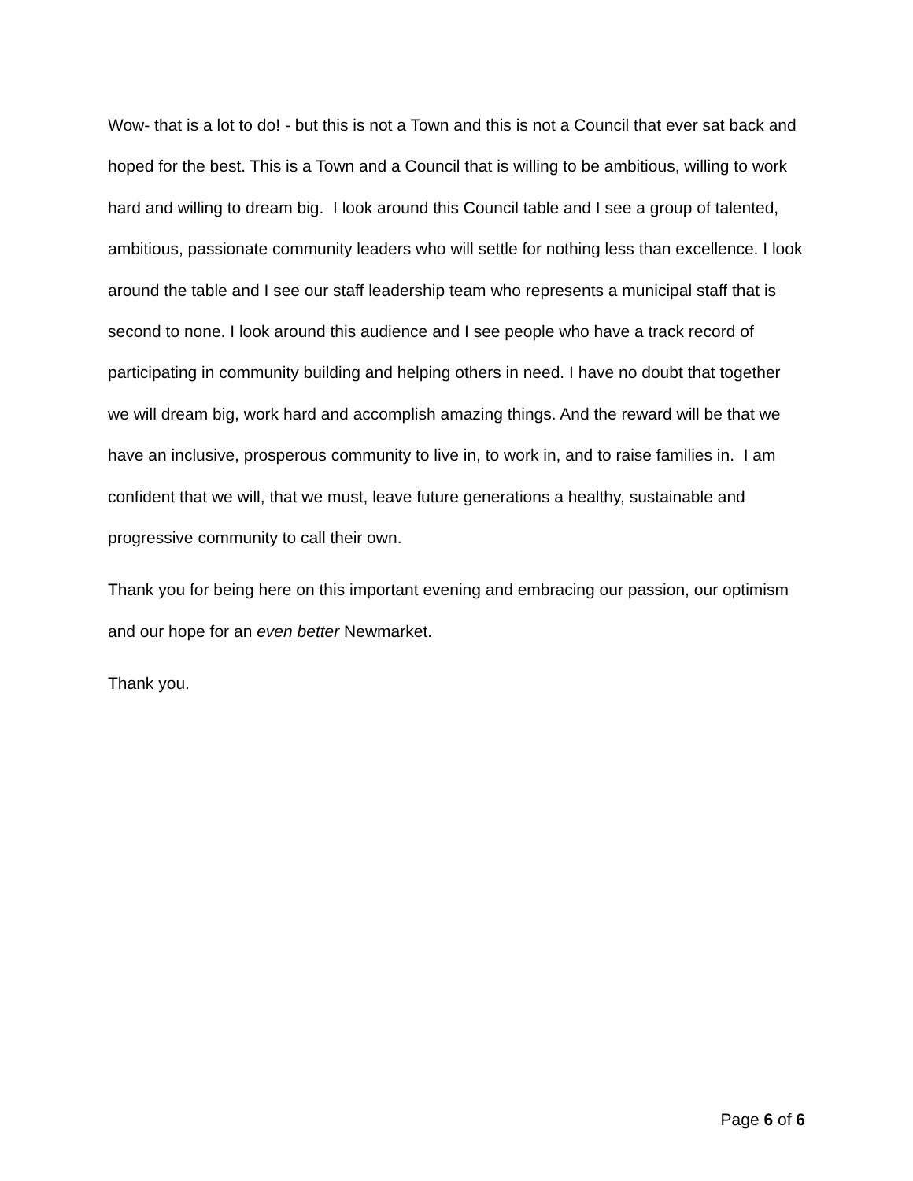Wow- that is a lot to do! - but this is not a Town and this is not a Council that ever sat back and hoped for the best. This is a Town and a Council that is willing to be ambitious, willing to work hard and willing to dream big. I look around this Council table and I see a group of talented, ambitious, passionate community leaders who will settle for nothing less than excellence. I look around the table and I see our staff leadership team who represents a municipal staff that is second to none. I look around this audience and I see people who have a track record of participating in community building and helping others in need. I have no doubt that together we will dream big, work hard and accomplish amazing things. And the reward will be that we have an inclusive, prosperous community to live in, to work in, and to raise families in. I am confident that we will, that we must, leave future generations a healthy, sustainable and progressive community to call their own.
Thank you for being here on this important evening and embracing our passion, our optimism and our hope for an even better Newmarket.
Thank you.
Page 6 of 6